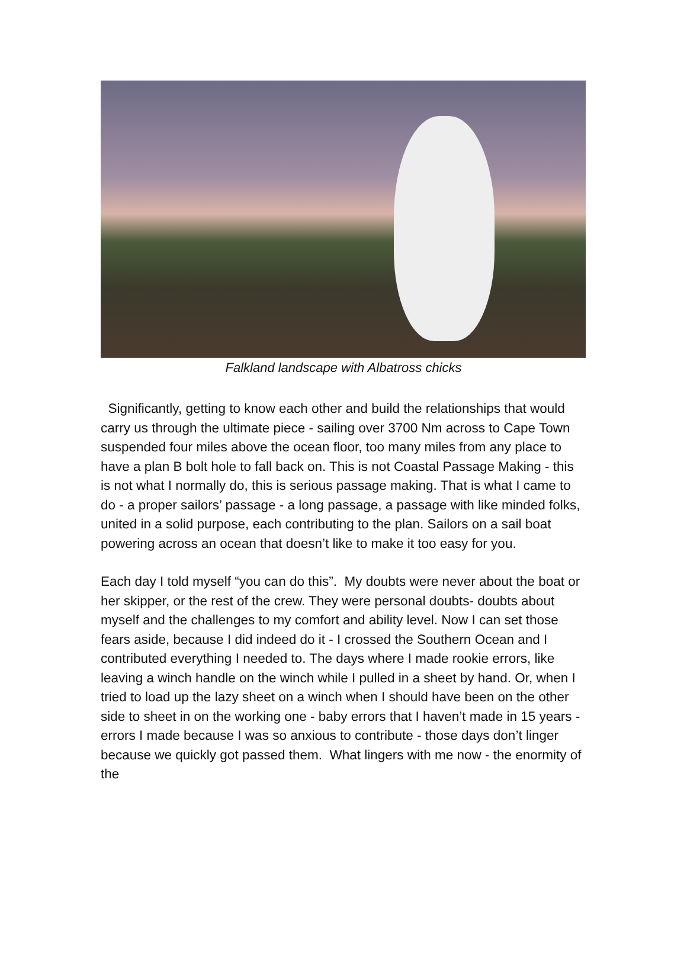Falkland landscape with Albatross chicks
Significantly, getting to know each other and build the relationships that would carry us through the ultimate piece - sailing over 3700 Nm across to Cape Town suspended four miles above the ocean floor, too many miles from any place to have a plan B bolt hole to fall back on. This is not Coastal Passage Making - this is not what I normally do, this is serious passage making. That is what I came to do - a proper sailors’ passage - a long passage, a passage with like minded folks, united in a solid purpose, each contributing to the plan. Sailors on a sail boat powering across an ocean that doesn’t like to make it too easy for you.
Each day I told myself “you can do this”. My doubts were never about the boat or her skipper, or the rest of the crew. They were personal doubts- doubts about myself and the challenges to my comfort and ability level. Now I can set those fears aside, because I did indeed do it - I crossed the Southern Ocean and I contributed everything I needed to. The days where I made rookie errors, like leaving a winch handle on the winch while I pulled in a sheet by hand. Or, when I tried to load up the lazy sheet on a winch when I should have been on the other side to sheet in on the working one - baby errors that I haven’t made in 15 years - errors I made because I was so anxious to contribute - those days don’t linger because we quickly got passed them. What lingers with me now - the enormity of the